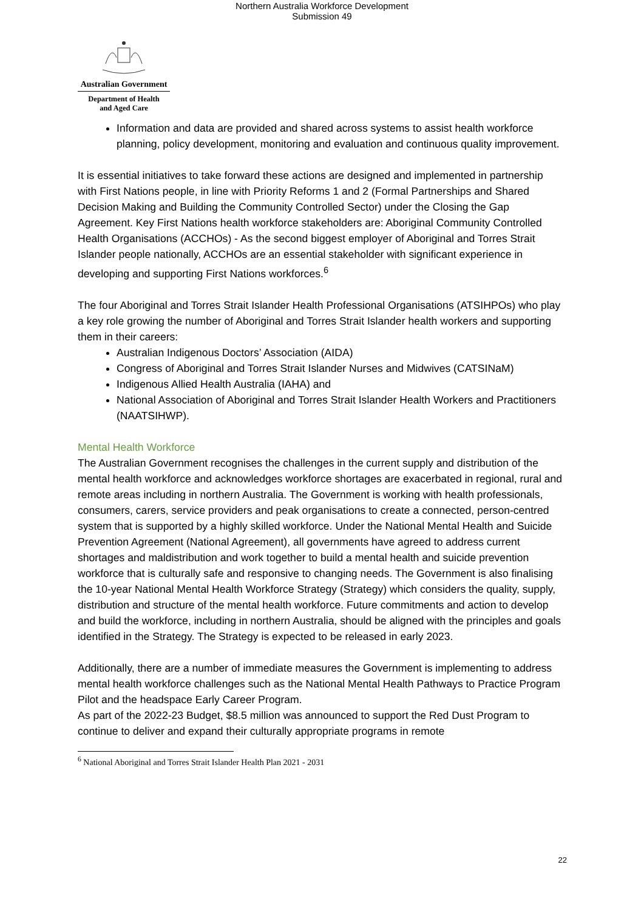Northern Australia Workforce Development
Submission 49
Australian Government
Department of Health
and Aged Care
Information and data are provided and shared across systems to assist health workforce planning, policy development, monitoring and evaluation and continuous quality improvement.
It is essential initiatives to take forward these actions are designed and implemented in partnership with First Nations people, in line with Priority Reforms 1 and 2 (Formal Partnerships and Shared Decision Making and Building the Community Controlled Sector) under the Closing the Gap Agreement. Key First Nations health workforce stakeholders are: Aboriginal Community Controlled Health Organisations (ACCHOs) - As the second biggest employer of Aboriginal and Torres Strait Islander people nationally, ACCHOs are an essential stakeholder with significant experience in developing and supporting First Nations workforces.<sup>6</sup>
The four Aboriginal and Torres Strait Islander Health Professional Organisations (ATSIHPOs) who play a key role growing the number of Aboriginal and Torres Strait Islander health workers and supporting them in their careers:
Australian Indigenous Doctors’ Association (AIDA)
Congress of Aboriginal and Torres Strait Islander Nurses and Midwives (CATSINaM)
Indigenous Allied Health Australia (IAHA) and
National Association of Aboriginal and Torres Strait Islander Health Workers and Practitioners (NAATSIHWP).
Mental Health Workforce
The Australian Government recognises the challenges in the current supply and distribution of the mental health workforce and acknowledges workforce shortages are exacerbated in regional, rural and remote areas including in northern Australia. The Government is working with health professionals, consumers, carers, service providers and peak organisations to create a connected, person-centred system that is supported by a highly skilled workforce. Under the National Mental Health and Suicide Prevention Agreement (National Agreement), all governments have agreed to address current shortages and maldistribution and work together to build a mental health and suicide prevention workforce that is culturally safe and responsive to changing needs. The Government is also finalising the 10-year National Mental Health Workforce Strategy (Strategy) which considers the quality, supply, distribution and structure of the mental health workforce. Future commitments and action to develop and build the workforce, including in northern Australia, should be aligned with the principles and goals identified in the Strategy. The Strategy is expected to be released in early 2023.
Additionally, there are a number of immediate measures the Government is implementing to address mental health workforce challenges such as the National Mental Health Pathways to Practice Program Pilot and the headspace Early Career Program.
As part of the 2022-23 Budget, $8.5 million was announced to support the Red Dust Program to continue to deliver and expand their culturally appropriate programs in remote
<sup>6</sup> National Aboriginal and Torres Strait Islander Health Plan 2021 - 2031
22